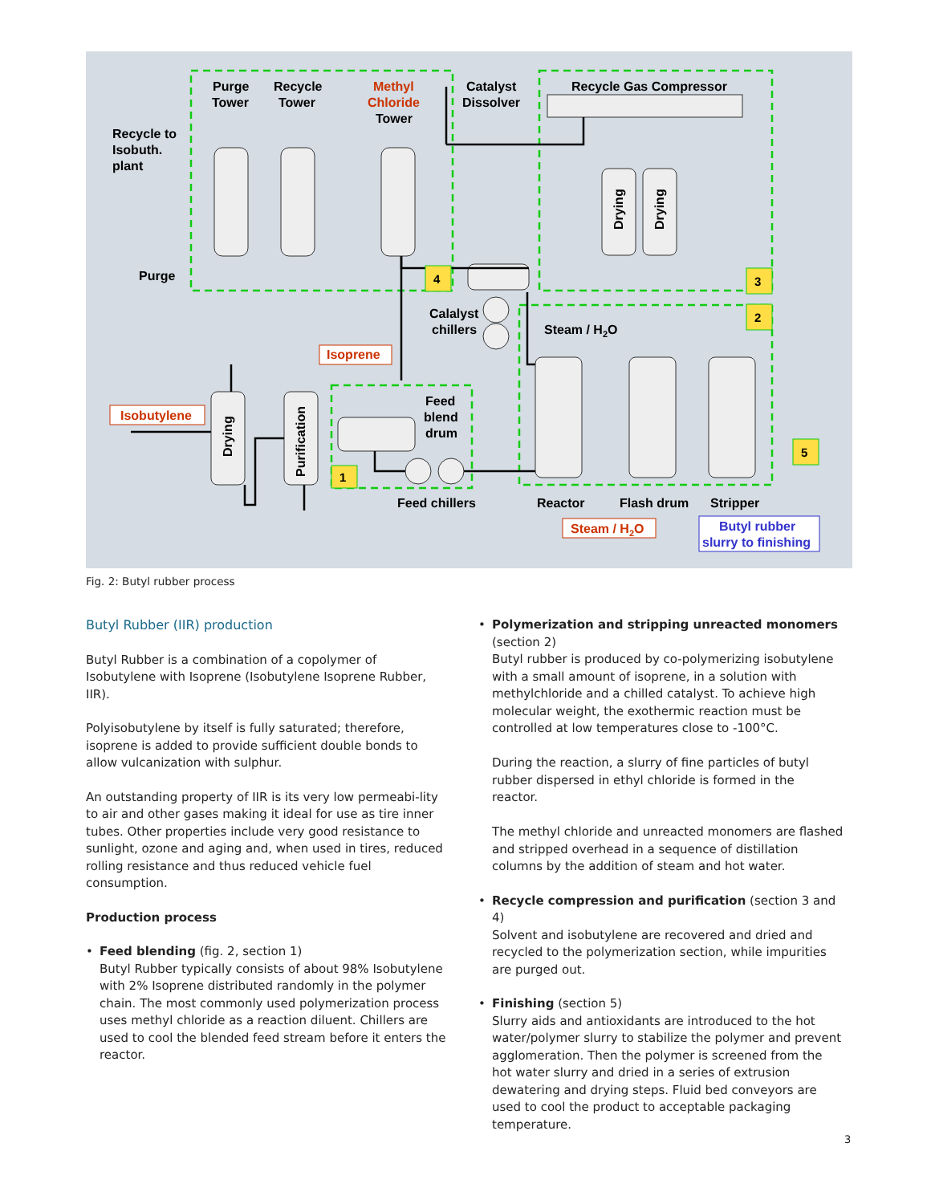3
2
4
1
5
Purge
Tower
Recycle
Tower
Methyl
Chloride
Tower
Catalyst
Dissolver
Recycle Gas Compressor
Recycle to
Isobuth.
plant
Purge
Calalyst
chillers
Steam / H2O
Isoprene
Isobutylene
Feed
blend
drum
Feed chillers
Reactor
Flash drum
Stripper
Steam / H2O
Butyl rubber
slurry to finishing
Drying
Purification
Drying
Drying
Fig. 2: Butyl rubber process
Butyl Rubber (IIR) production
Butyl Rubber is a combination of a copolymer of Isobutylene with Isoprene (Isobutylene Isoprene Rubber, IIR).
Polyisobutylene by itself is fully saturated; therefore, isoprene is added to provide sufficient double bonds to allow vulcanization with sulphur.
An outstanding property of IIR is its very low permeabi-lity to air and other gases making it ideal for use as tire inner tubes. Other properties include very good resistance to sunlight, ozone and aging and, when used in tires, reduced rolling resistance and thus reduced vehicle fuel consumption.
Production process
• Feed blending (fig. 2, section 1)
Butyl Rubber typically consists of about 98% Isobutylene with 2% Isoprene distributed randomly in the polymer chain. The most commonly used polymerization process uses methyl chloride as a reaction diluent. Chillers are used to cool the blended feed stream before it enters the reactor.
• Polymerization and stripping unreacted monomers (section 2)
Butyl rubber is produced by co-polymerizing isobutylene with a small amount of isoprene, in a solution with methylchloride and a chilled catalyst. To achieve high molecular weight, the exothermic reaction must be controlled at low temperatures close to -100°C.
During the reaction, a slurry of fine particles of butyl rubber dispersed in ethyl chloride is formed in the reactor.
The methyl chloride and unreacted monomers are flashed and stripped overhead in a sequence of distillation columns by the addition of steam and hot water.
• Recycle compression and purification (section 3 and 4)
Solvent and isobutylene are recovered and dried and recycled to the polymerization section, while impurities are purged out.
• Finishing (section 5)
Slurry aids and antioxidants are introduced to the hot water/polymer slurry to stabilize the polymer and prevent agglomeration. Then the polymer is screened from the hot water slurry and dried in a series of extrusion dewatering and drying steps. Fluid bed conveyors are used to cool the product to acceptable packaging temperature.
3